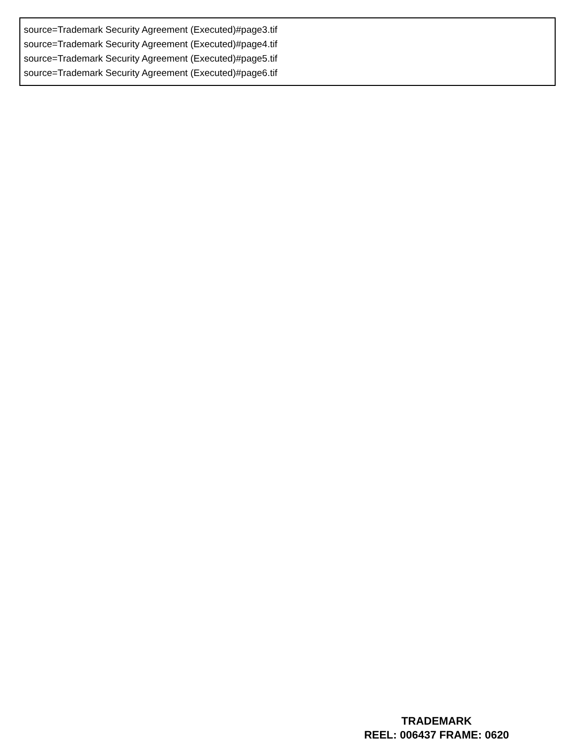source=Trademark Security Agreement (Executed)#page3.tif
source=Trademark Security Agreement (Executed)#page4.tif
source=Trademark Security Agreement (Executed)#page5.tif
source=Trademark Security Agreement (Executed)#page6.tif
TRADEMARK
REEL: 006437 FRAME: 0620